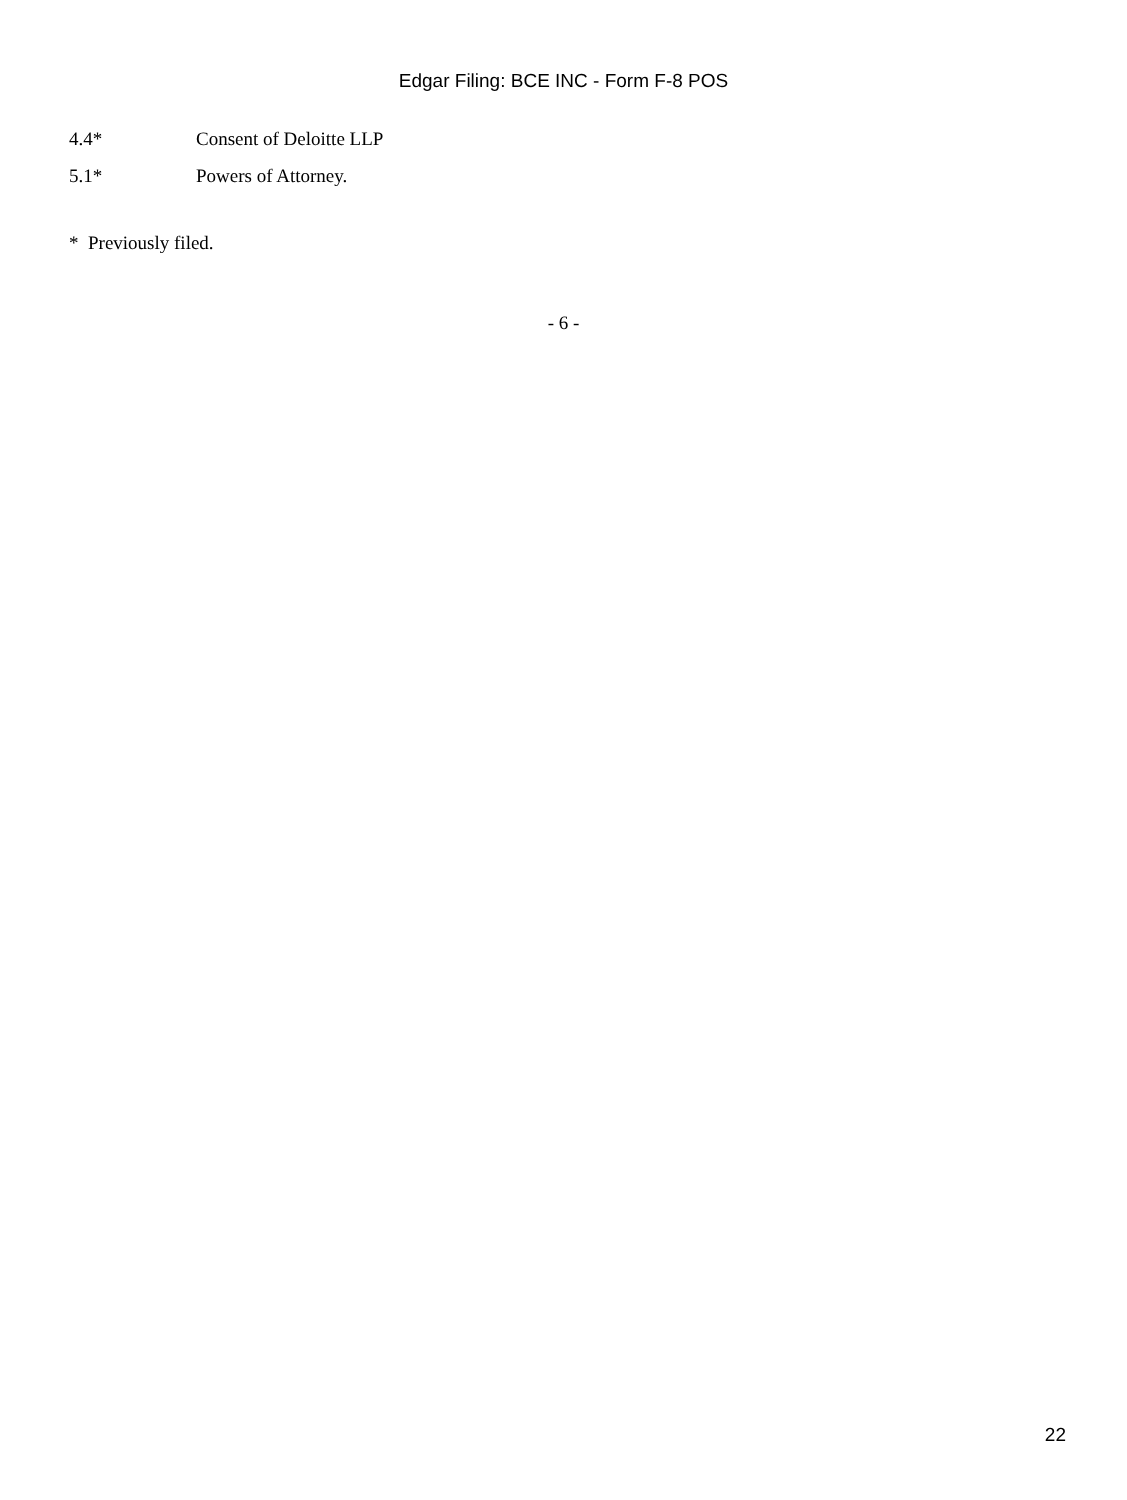Edgar Filing: BCE INC - Form F-8 POS
4.4* Consent of Deloitte LLP
5.1* Powers of Attorney.
* Previously filed.
- 6 -
22